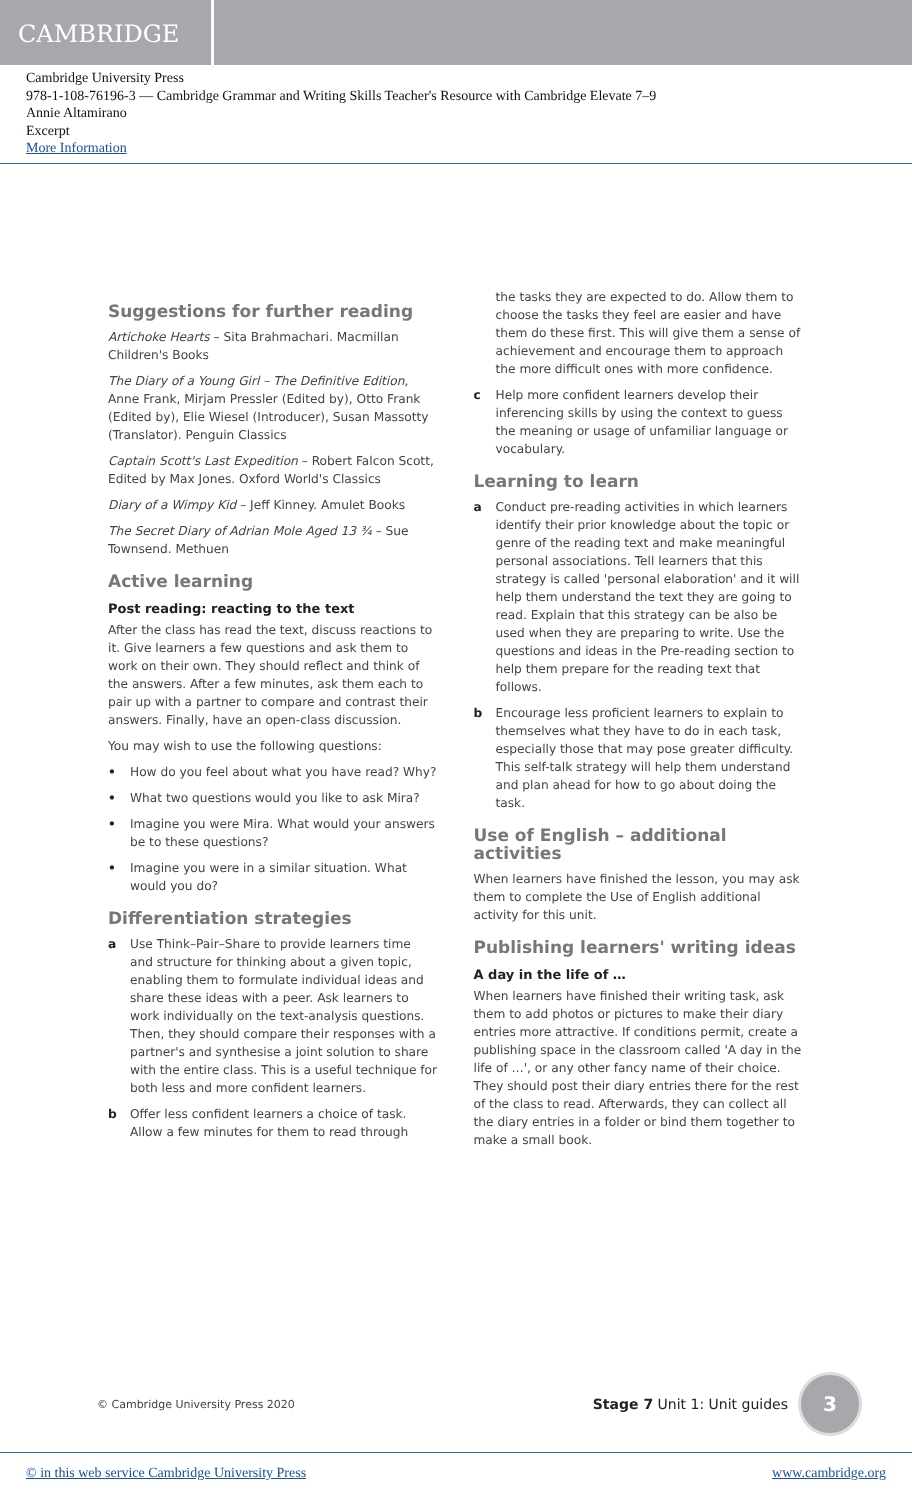CAMBRIDGE
Cambridge University Press
978-1-108-76196-3 — Cambridge Grammar and Writing Skills Teacher's Resource with Cambridge Elevate 7–9
Annie Altamirano
Excerpt
More Information
Suggestions for further reading
Artichoke Hearts – Sita Brahmachari. Macmillan Children's Books
The Diary of a Young Girl – The Definitive Edition, Anne Frank, Mirjam Pressler (Edited by), Otto Frank (Edited by), Elie Wiesel (Introducer), Susan Massotty (Translator). Penguin Classics
Captain Scott's Last Expedition – Robert Falcon Scott, Edited by Max Jones. Oxford World's Classics
Diary of a Wimpy Kid – Jeff Kinney. Amulet Books
The Secret Diary of Adrian Mole Aged 13 ¾ – Sue Townsend. Methuen
Active learning
Post reading: reacting to the text
After the class has read the text, discuss reactions to it. Give learners a few questions and ask them to work on their own. They should reflect and think of the answers. After a few minutes, ask them each to pair up with a partner to compare and contrast their answers. Finally, have an open-class discussion.
You may wish to use the following questions:
• How do you feel about what you have read? Why?
• What two questions would you like to ask Mira?
• Imagine you were Mira. What would your answers be to these questions?
• Imagine you were in a similar situation. What would you do?
Differentiation strategies
a Use Think–Pair–Share to provide learners time and structure for thinking about a given topic, enabling them to formulate individual ideas and share these ideas with a peer. Ask learners to work individually on the text-analysis questions. Then, they should compare their responses with a partner's and synthesise a joint solution to share with the entire class. This is a useful technique for both less and more confident learners.
b Offer less confident learners a choice of task. Allow a few minutes for them to read through
the tasks they are expected to do. Allow them to choose the tasks they feel are easier and have them do these first. This will give them a sense of achievement and encourage them to approach the more difficult ones with more confidence.
c Help more confident learners develop their inferencing skills by using the context to guess the meaning or usage of unfamiliar language or vocabulary.
Learning to learn
a Conduct pre-reading activities in which learners identify their prior knowledge about the topic or genre of the reading text and make meaningful personal associations. Tell learners that this strategy is called 'personal elaboration' and it will help them understand the text they are going to read. Explain that this strategy can be also be used when they are preparing to write. Use the questions and ideas in the Pre-reading section to help them prepare for the reading text that follows.
b Encourage less proficient learners to explain to themselves what they have to do in each task, especially those that may pose greater difficulty. This self-talk strategy will help them understand and plan ahead for how to go about doing the task.
Use of English – additional activities
When learners have finished the lesson, you may ask them to complete the Use of English additional activity for this unit.
Publishing learners' writing ideas
A day in the life of …
When learners have finished their writing task, ask them to add photos or pictures to make their diary entries more attractive. If conditions permit, create a publishing space in the classroom called 'A day in the life of …', or any other fancy name of their choice. They should post their diary entries there for the rest of the class to read. Afterwards, they can collect all the diary entries in a folder or bind them together to make a small book.
© Cambridge University Press 2020 Stage 7 Unit 1: Unit guides 3
© in this web service Cambridge University Press www.cambridge.org